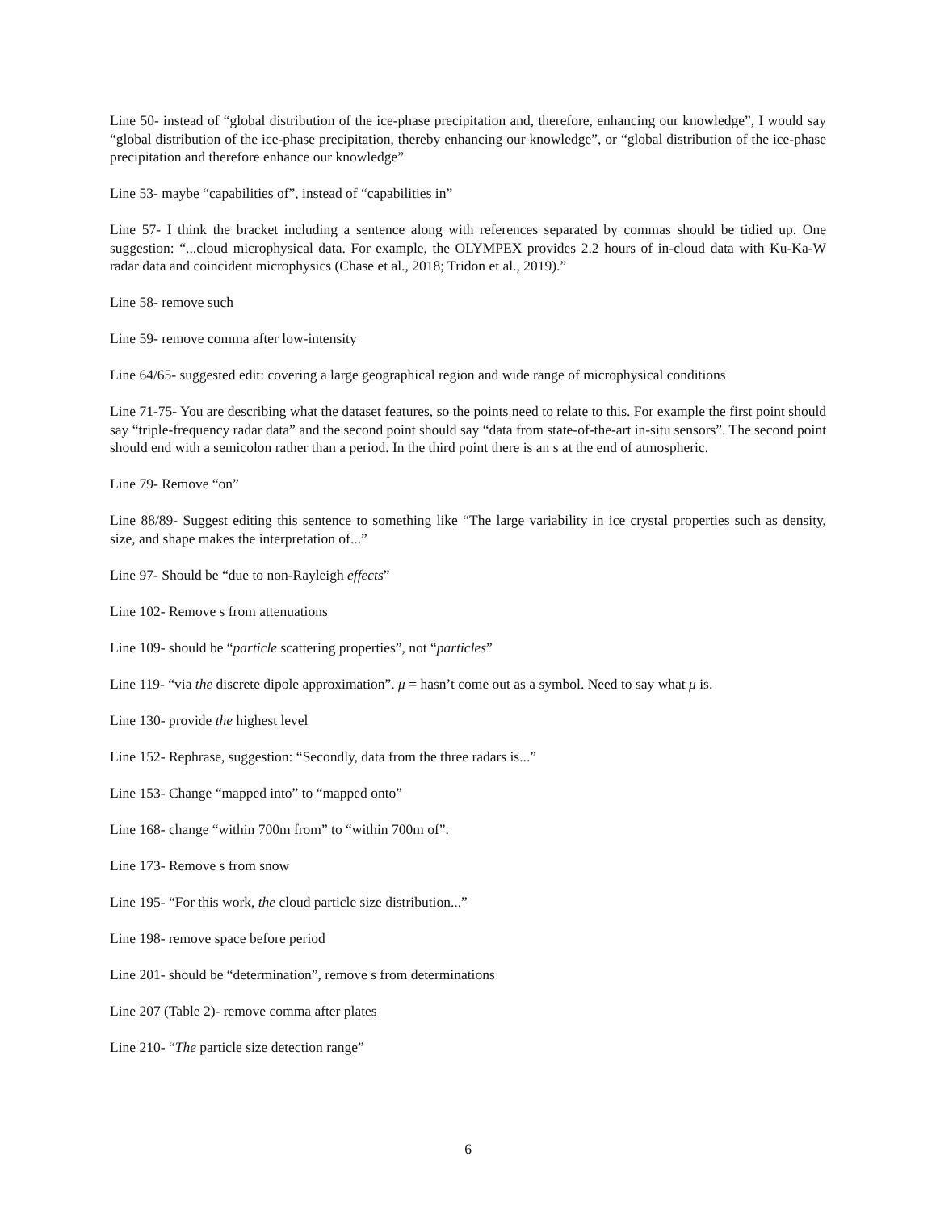Line 50- instead of “global distribution of the ice-phase precipitation and, therefore, enhancing our knowledge”, I would say “global distribution of the ice-phase precipitation, thereby enhancing our knowledge”, or “global distribution of the ice-phase precipitation and therefore enhance our knowledge”
Line 53- maybe “capabilities of”, instead of “capabilities in”
Line 57- I think the bracket including a sentence along with references separated by commas should be tidied up. One suggestion: “...cloud microphysical data. For example, the OLYMPEX provides 2.2 hours of in-cloud data with Ku-Ka-W radar data and coincident microphysics (Chase et al., 2018; Tridon et al., 2019).”
Line 58- remove such
Line 59- remove comma after low-intensity
Line 64/65- suggested edit: covering a large geographical region and wide range of microphysical conditions
Line 71-75- You are describing what the dataset features, so the points need to relate to this. For example the first point should say “triple-frequency radar data” and the second point should say “data from state-of-the-art in-situ sensors”. The second point should end with a semicolon rather than a period. In the third point there is an s at the end of atmospheric.
Line 79- Remove “on”
Line 88/89- Suggest editing this sentence to something like “The large variability in ice crystal properties such as density, size, and shape makes the interpretation of...”
Line 97- Should be “due to non-Rayleigh effects”
Line 102- Remove s from attenuations
Line 109- should be “particle scattering properties”, not “particles”
Line 119- “via the discrete dipole approximation”. μ = hasn’t come out as a symbol. Need to say what μ is.
Line 130- provide the highest level
Line 152- Rephrase, suggestion: “Secondly, data from the three radars is...”
Line 153- Change “mapped into” to “mapped onto”
Line 168- change “within 700m from” to “within 700m of”.
Line 173- Remove s from snow
Line 195- “For this work, the cloud particle size distribution...”
Line 198- remove space before period
Line 201- should be “determination”, remove s from determinations
Line 207 (Table 2)- remove comma after plates
Line 210- “The particle size detection range”
6